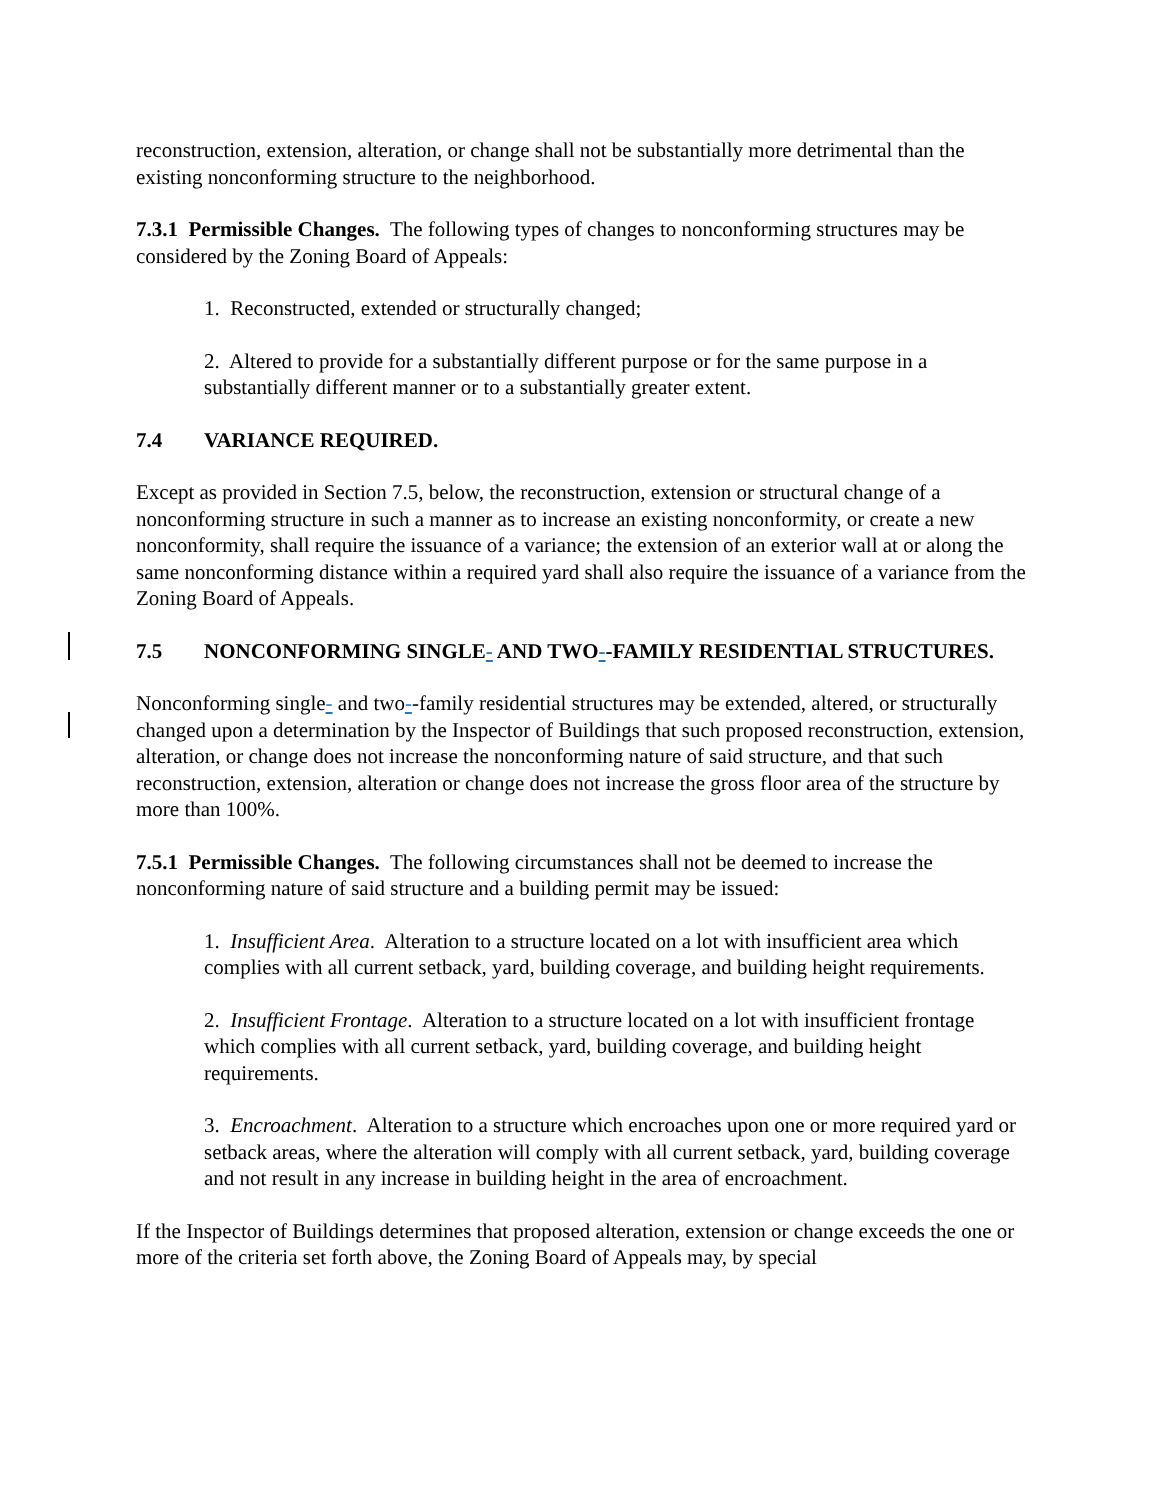reconstruction, extension, alteration, or change shall not be substantially more detrimental than the existing nonconforming structure to the neighborhood.
7.3.1 Permissible Changes. The following types of changes to nonconforming structures may be considered by the Zoning Board of Appeals:
1. Reconstructed, extended or structurally changed;
2. Altered to provide for a substantially different purpose or for the same purpose in a substantially different manner or to a substantially greater extent.
7.4 VARIANCE REQUIRED.
Except as provided in Section 7.5, below, the reconstruction, extension or structural change of a nonconforming structure in such a manner as to increase an existing nonconformity, or create a new nonconformity, shall require the issuance of a variance; the extension of an exterior wall at or along the same nonconforming distance within a required yard shall also require the issuance of a variance from the Zoning Board of Appeals.
7.5 NONCONFORMING SINGLE- AND TWO--FAMILY RESIDENTIAL STRUCTURES.
Nonconforming single- and two--family residential structures may be extended, altered, or structurally changed upon a determination by the Inspector of Buildings that such proposed reconstruction, extension, alteration, or change does not increase the nonconforming nature of said structure, and that such reconstruction, extension, alteration or change does not increase the gross floor area of the structure by more than 100%.
7.5.1 Permissible Changes. The following circumstances shall not be deemed to increase the nonconforming nature of said structure and a building permit may be issued:
1. Insufficient Area. Alteration to a structure located on a lot with insufficient area which complies with all current setback, yard, building coverage, and building height requirements.
2. Insufficient Frontage. Alteration to a structure located on a lot with insufficient frontage which complies with all current setback, yard, building coverage, and building height requirements.
3. Encroachment. Alteration to a structure which encroaches upon one or more required yard or setback areas, where the alteration will comply with all current setback, yard, building coverage and not result in any increase in building height in the area of encroachment.
If the Inspector of Buildings determines that proposed alteration, extension or change exceeds the one or more of the criteria set forth above, the Zoning Board of Appeals may, by special